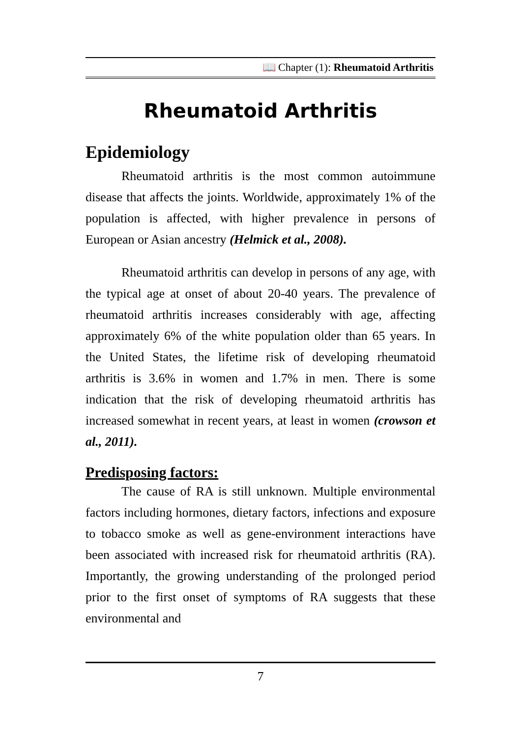📖 Chapter (1): Rheumatoid Arthritis
Rheumatoid Arthritis
Epidemiology
Rheumatoid arthritis is the most common autoimmune disease that affects the joints. Worldwide, approximately 1% of the population is affected, with higher prevalence in persons of European or Asian ancestry (Helmick et al., 2008).
Rheumatoid arthritis can develop in persons of any age, with the typical age at onset of about 20-40 years. The prevalence of rheumatoid arthritis increases considerably with age, affecting approximately 6% of the white population older than 65 years. In the United States, the lifetime risk of developing rheumatoid arthritis is 3.6% in women and 1.7% in men. There is some indication that the risk of developing rheumatoid arthritis has increased somewhat in recent years, at least in women (crowson et al., 2011).
Predisposing factors:
The cause of RA is still unknown. Multiple environmental factors including hormones, dietary factors, infections and exposure to tobacco smoke as well as gene-environment interactions have been associated with increased risk for rheumatoid arthritis (RA). Importantly, the growing understanding of the prolonged period prior to the first onset of symptoms of RA suggests that these environmental and
7